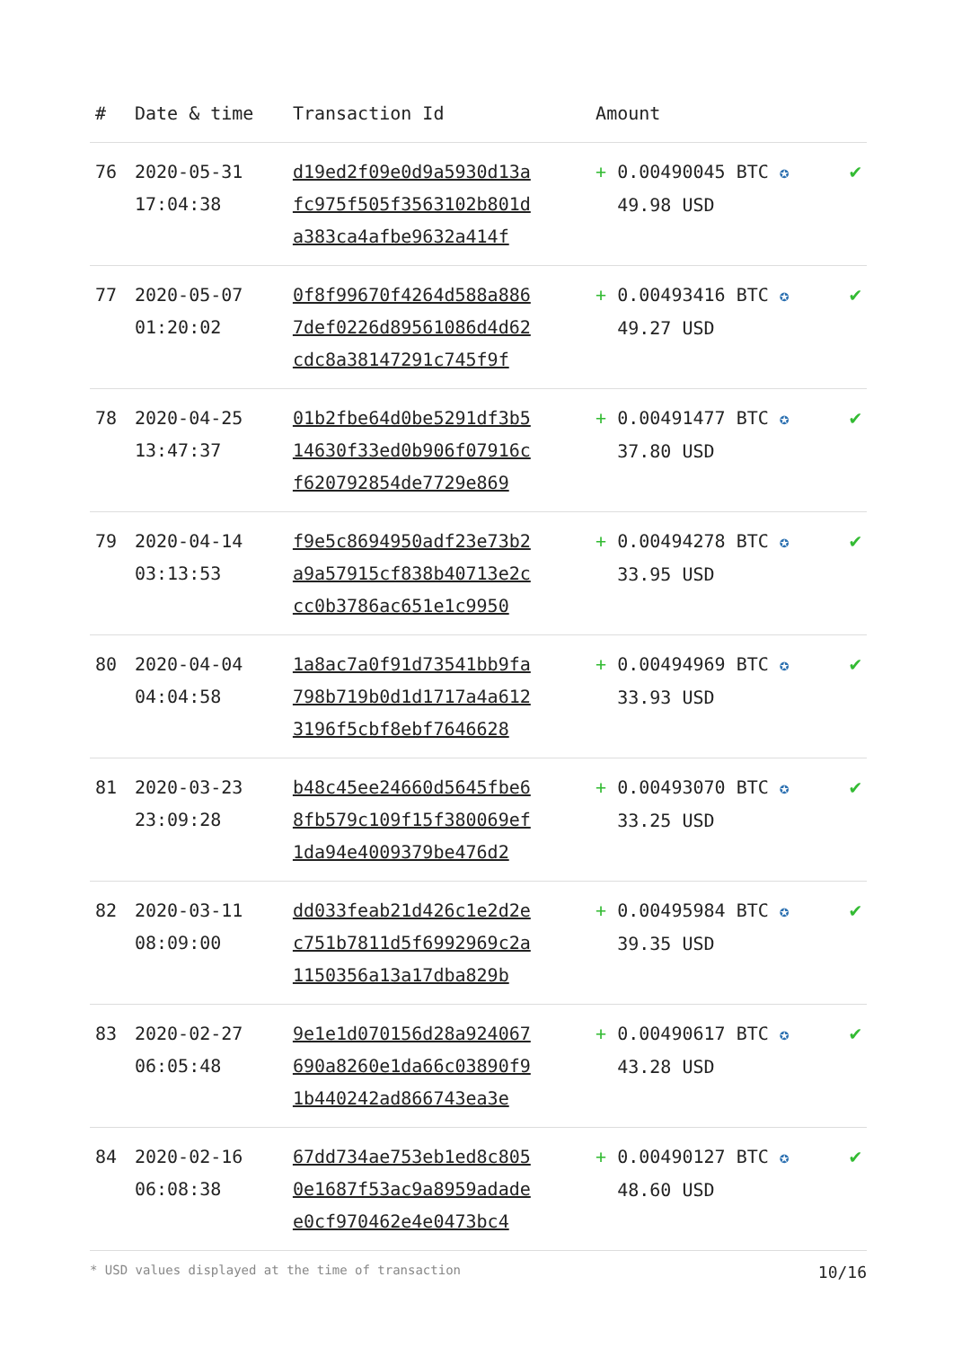| # | Date & time | Transaction Id | Amount | |
| --- | --- | --- | --- | --- |
| 76 | 2020-05-31 17:04:38 | d19ed2f09e0d9a5930d13a fc975f505f3563102b801d a383ca4afbe9632a414f | + 0.00490045 BTC ✪ 49.98 USD | ✔ |
| 77 | 2020-05-07 01:20:02 | 0f8f99670f4264d588a886 7def0226d89561086d4d62 cdc8a38147291c745f9f | + 0.00493416 BTC ✪ 49.27 USD | ✔ |
| 78 | 2020-04-25 13:47:37 | 01b2fbe64d0be5291df3b5 14630f33ed0b906f07916c f620792854de7729e869 | + 0.00491477 BTC ✪ 37.80 USD | ✔ |
| 79 | 2020-04-14 03:13:53 | f9e5c8694950adf23e73b2 a9a57915cf838b40713e2c cc0b3786ac651e1c9950 | + 0.00494278 BTC ✪ 33.95 USD | ✔ |
| 80 | 2020-04-04 04:04:58 | 1a8ac7a0f91d73541bb9fa 798b719b0d1d1717a4a612 3196f5cbf8ebf7646628 | + 0.00494969 BTC ✪ 33.93 USD | ✔ |
| 81 | 2020-03-23 23:09:28 | b48c45ee24660d5645fbe6 8fb579c109f15f380069ef 1da94e4009379be476d2 | + 0.00493070 BTC ✪ 33.25 USD | ✔ |
| 82 | 2020-03-11 08:09:00 | dd033feab21d426c1e2d2e c751b7811d5f6992969c2a 1150356a13a17dba829b | + 0.00495984 BTC ✪ 39.35 USD | ✔ |
| 83 | 2020-02-27 06:05:48 | 9e1e1d070156d28a924067 690a8260e1da66c03890f9 1b440242ad866743ea3e | + 0.00490617 BTC ✪ 43.28 USD | ✔ |
| 84 | 2020-02-16 06:08:38 | 67dd734ae753eb1ed8c805 0e1687f53ac9a8959adade e0cf970462e4e0473bc4 | + 0.00490127 BTC ✪ 48.60 USD | ✔ |
* USD values displayed at the time of transaction 10/16